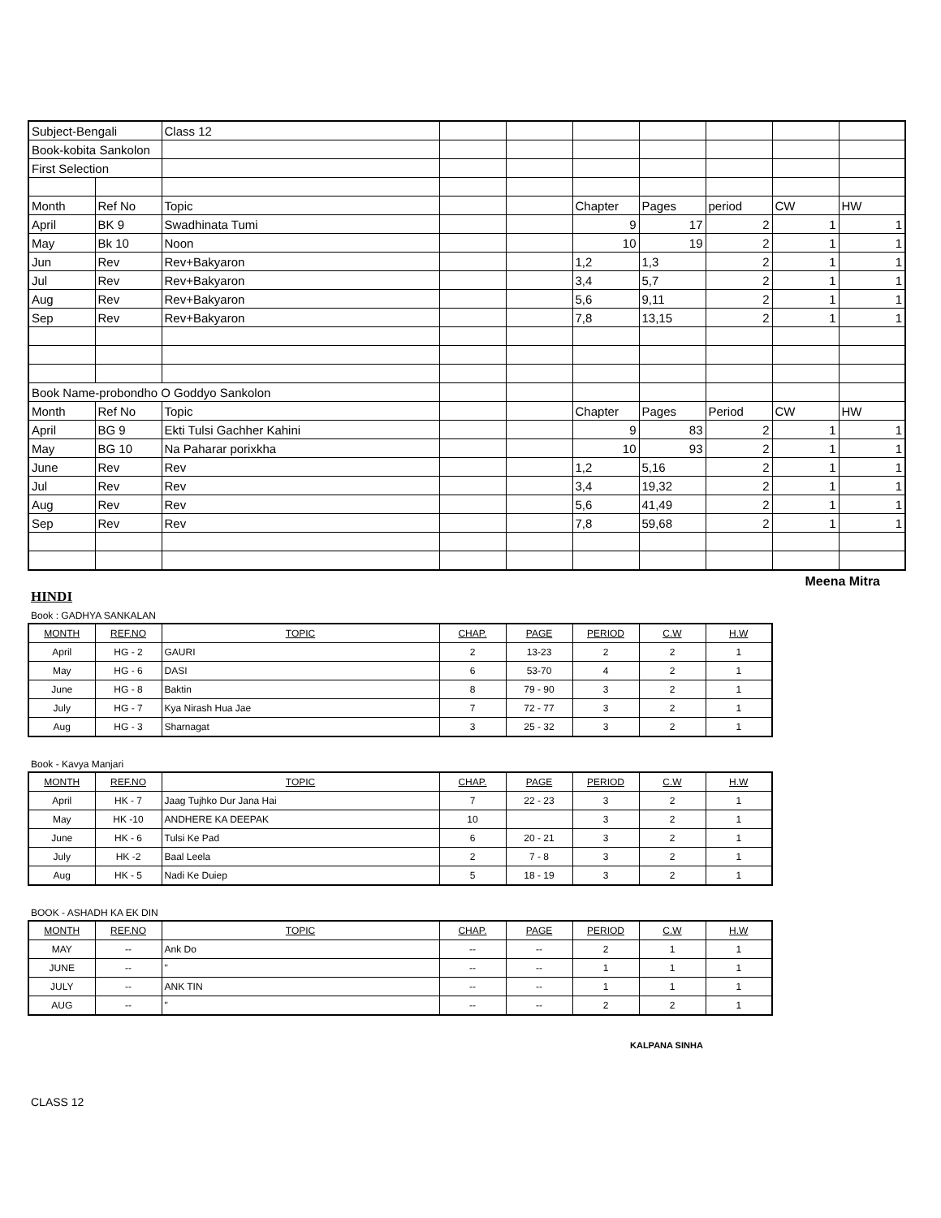| Subject-Bengali | | Class 12 | | | | | | | |
| Book-kobita Sankolon | | | | | | | | | |
| First Selection | | | | | | | | | |
| Month | Ref No | Topic | | | Chapter | Pages | period | CW | HW |
| April | BK 9 | Swadhinata Tumi | | | 9 | 17 | 2 | 1 | 1 |
| May | Bk 10 | Noon | | | 10 | 19 | 2 | 1 | 1 |
| Jun | Rev | Rev+Bakyaron | | | 1,2 | 1,3 | 2 | 1 | 1 |
| Jul | Rev | Rev+Bakyaron | | | 3,4 | 5,7 | 2 | 1 | 1 |
| Aug | Rev | Rev+Bakyaron | | | 5,6 | 9,11 | 2 | 1 | 1 |
| Sep | Rev | Rev+Bakyaron | | | 7,8 | 13,15 | 2 | 1 | 1 |
| Book Name-probondho O Goddyo Sankolon | | | | | | | | | |
| Month | Ref No | Topic | | | Chapter | Pages | Period | CW | HW |
| April | BG 9 | Ekti Tulsi Gachher Kahini | | | 9 | 83 | 2 | 1 | 1 |
| May | BG 10 | Na Paharar porixkha | | | 10 | 93 | 2 | 1 | 1 |
| June | Rev | Rev | | | 1,2 | 5,16 | 2 | 1 | 1 |
| Jul | Rev | Rev | | | 3,4 | 19,32 | 2 | 1 | 1 |
| Aug | Rev | Rev | | | 5,6 | 41,49 | 2 | 1 | 1 |
| Sep | Rev | Rev | | | 7,8 | 59,68 | 2 | 1 | 1 |
Meena Mitra
HINDI
Book : GADHYA SANKALAN
| MONTH | REF.NO | TOPIC | CHAP. | PAGE | PERIOD | C.W | H.W |
| --- | --- | --- | --- | --- | --- | --- | --- |
| April | HG - 2 | GAURI | 2 | 13-23 | 2 | 2 | 1 |
| May | HG - 6 | DASI | 6 | 53-70 | 4 | 2 | 1 |
| June | HG - 8 | Baktin | 8 | 79 - 90 | 3 | 2 | 1 |
| July | HG - 7 | Kya Nirash Hua Jae | 7 | 72 - 77 | 3 | 2 | 1 |
| Aug | HG - 3 | Sharnagat | 3 | 25 - 32 | 3 | 2 | 1 |
Book - Kavya Manjari
| MONTH | REF.NO | TOPIC | CHAP. | PAGE | PERIOD | C.W | H.W |
| --- | --- | --- | --- | --- | --- | --- | --- |
| April | HK - 7 | Jaag Tujhko Dur Jana Hai | 7 | 22 - 23 | 3 | 2 | 1 |
| May | HK -10 | ANDHERE KA DEEPAK | 10 | | 3 | 2 | 1 |
| June | HK - 6 | Tulsi Ke Pad | 6 | 20 - 21 | 3 | 2 | 1 |
| July | HK -2 | Baal Leela | 2 | 7 - 8 | 3 | 2 | 1 |
| Aug | HK - 5 | Nadi Ke Duiep | 5 | 18 - 19 | 3 | 2 | 1 |
BOOK - ASHADH KA EK DIN
| MONTH | REF.NO | TOPIC | CHAP. | PAGE | PERIOD | C.W | H.W |
| --- | --- | --- | --- | --- | --- | --- | --- |
| MAY | -- | Ank Do | -- | -- | 2 | 1 | 1 |
| JUNE | -- | " | -- | -- | 1 | 1 | 1 |
| JULY | -- | ANK TIN | -- | -- | 1 | 1 | 1 |
| AUG | -- | " | -- | -- | 2 | 2 | 1 |
KALPANA SINHA
CLASS 12